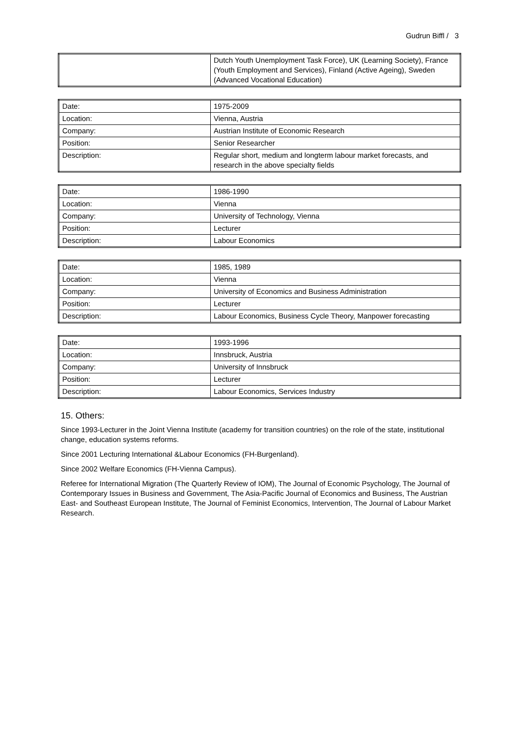Gudrun Biffl / 3
| | Dutch Youth Unemployment Task Force), UK (Learning Society), France (Youth Employment and Services), Finland (Active Ageing), Sweden (Advanced Vocational Education) |
| Date: | 1975-2009 |
| Location: | Vienna, Austria |
| Company: | Austrian Institute of Economic Research |
| Position: | Senior Researcher |
| Description: | Regular short, medium and longterm labour market forecasts, and research in the above specialty fields |
| Date: | 1986-1990 |
| Location: | Vienna |
| Company: | University of Technology, Vienna |
| Position: | Lecturer |
| Description: | Labour Economics |
| Date: | 1985, 1989 |
| Location: | Vienna |
| Company: | University of Economics and Business Administration |
| Position: | Lecturer |
| Description: | Labour Economics, Business Cycle Theory, Manpower forecasting |
| Date: | 1993-1996 |
| Location: | Innsbruck, Austria |
| Company: | University of Innsbruck |
| Position: | Lecturer |
| Description: | Labour Economics, Services Industry |
15. Others:
Since 1993-Lecturer in the Joint Vienna Institute (academy for transition countries) on the role of the state, institutional change, education systems reforms.
Since 2001 Lecturing International &Labour Economics (FH-Burgenland).
Since 2002 Welfare Economics (FH-Vienna Campus).
Referee for International Migration (The Quarterly Review of IOM), The Journal of Economic Psychology, The Journal of Contemporary Issues in Business and Government, The Asia-Pacific Journal of Economics and Business, The Austrian East- and Southeast European Institute, The Journal of Feminist Economics, Intervention, The Journal of Labour Market Research.